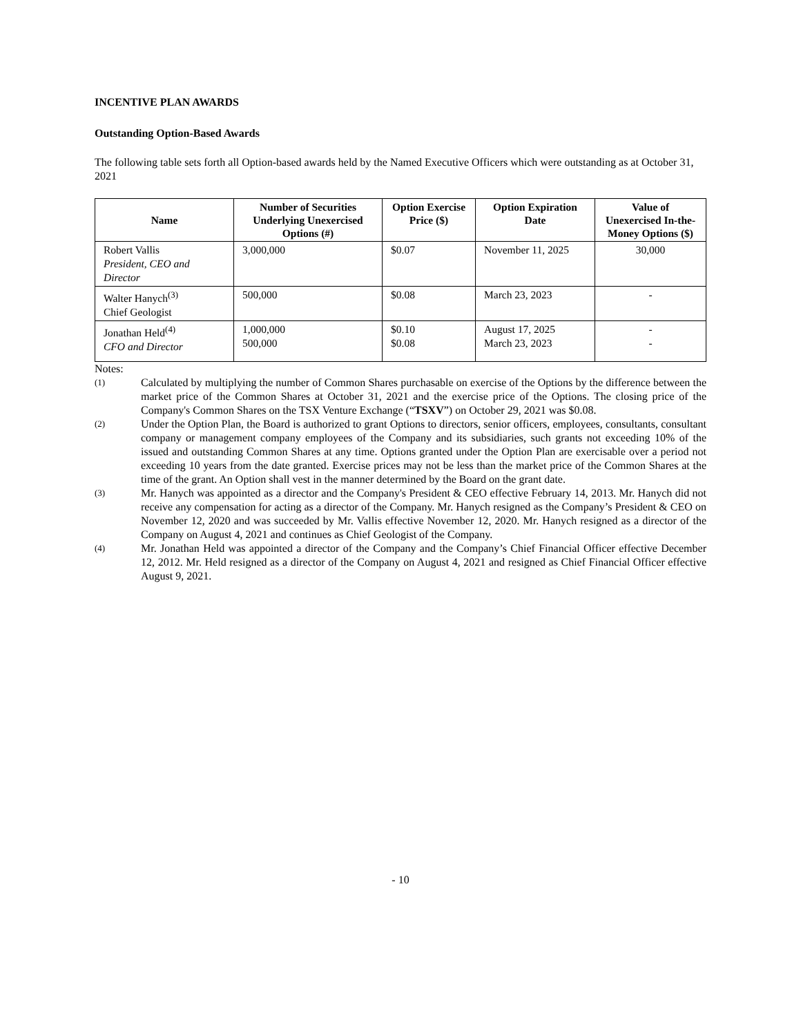INCENTIVE PLAN AWARDS
Outstanding Option-Based Awards
The following table sets forth all Option-based awards held by the Named Executive Officers which were outstanding as at October 31, 2021
| Name | Number of Securities Underlying Unexercised Options (#) | Option Exercise Price ($) | Option Expiration Date | Value of Unexercised In-the-Money Options ($) |
| --- | --- | --- | --- | --- |
| Robert Vallis President, CEO and Director | 3,000,000 | $0.07 | November 11, 2025 | 30,000 |
| Walter Hanych<sup>(3)</sup> Chief Geologist | 500,000 | $0.08 | March 23, 2023 | - |
| Jonathan Held<sup>(4)</sup> CFO and Director | 1,000,000 500,000 | $0.10 $0.08 | August 17, 2025 March 23, 2023 | - - |
Notes:
(1) Calculated by multiplying the number of Common Shares purchasable on exercise of the Options by the difference between the market price of the Common Shares at October 31, 2021 and the exercise price of the Options. The closing price of the Company's Common Shares on the TSX Venture Exchange (“TSXV”) on October 29, 2021 was $0.08.
(2) Under the Option Plan, the Board is authorized to grant Options to directors, senior officers, employees, consultants, consultant company or management company employees of the Company and its subsidiaries, such grants not exceeding 10% of the issued and outstanding Common Shares at any time. Options granted under the Option Plan are exercisable over a period not exceeding 10 years from the date granted. Exercise prices may not be less than the market price of the Common Shares at the time of the grant. An Option shall vest in the manner determined by the Board on the grant date.
(3) Mr. Hanych was appointed as a director and the Company's President & CEO effective February 14, 2013. Mr. Hanych did not receive any compensation for acting as a director of the Company. Mr. Hanych resigned as the Company’s President & CEO on November 12, 2020 and was succeeded by Mr. Vallis effective November 12, 2020. Mr. Hanych resigned as a director of the Company on August 4, 2021 and continues as Chief Geologist of the Company.
(4) Mr. Jonathan Held was appointed a director of the Company and the Company’s Chief Financial Officer effective December 12, 2012. Mr. Held resigned as a director of the Company on August 4, 2021 and resigned as Chief Financial Officer effective August 9, 2021.
- 10